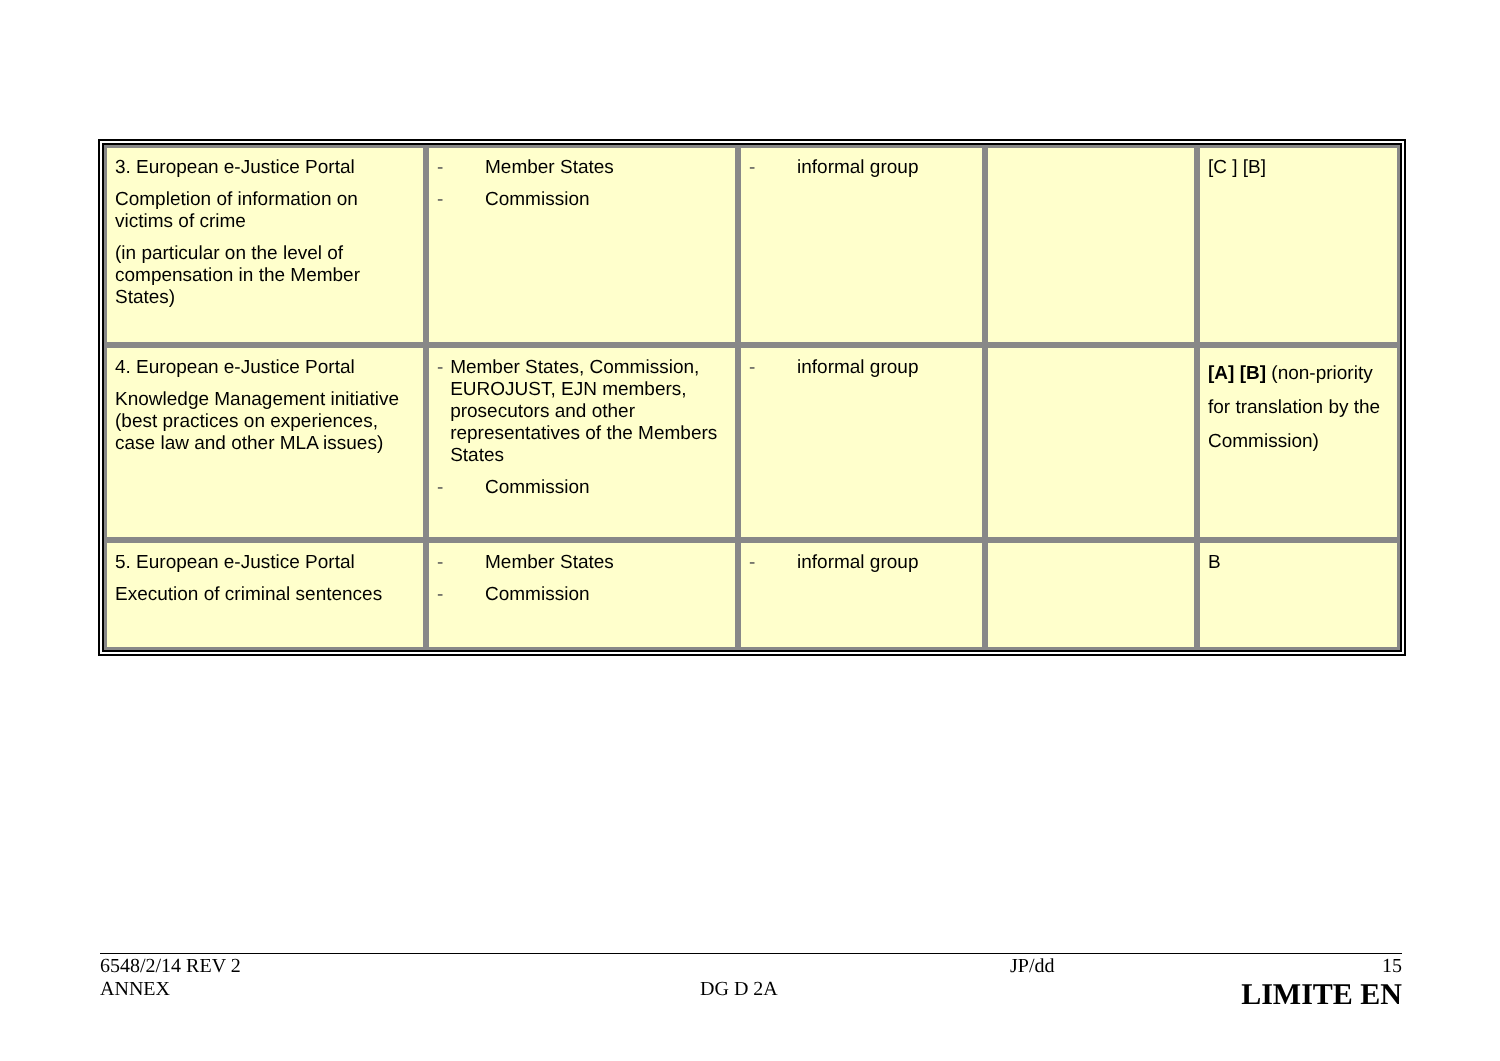| 3. European e-Justice Portal Completion of information on victims of crime (in particular on the level of compensation in the Member States) | - Member States - Commission | - informal group | | [C ] [B] |
| 4. European e-Justice Portal Knowledge Management initiative (best practices on experiences, case law and other MLA issues) | - Member States, Commission, EUROJUST, EJN members, prosecutors and other representatives of the Members States - Commission | - informal group | | [A] [B] (non-priority for translation by the Commission) |
| 5. European e-Justice Portal Execution of criminal sentences | - Member States - Commission | - informal group | | B |
| 6548/2/14 REV 2 ANNEX | DG D 2A | JP/dd | 15 LIMITE EN |